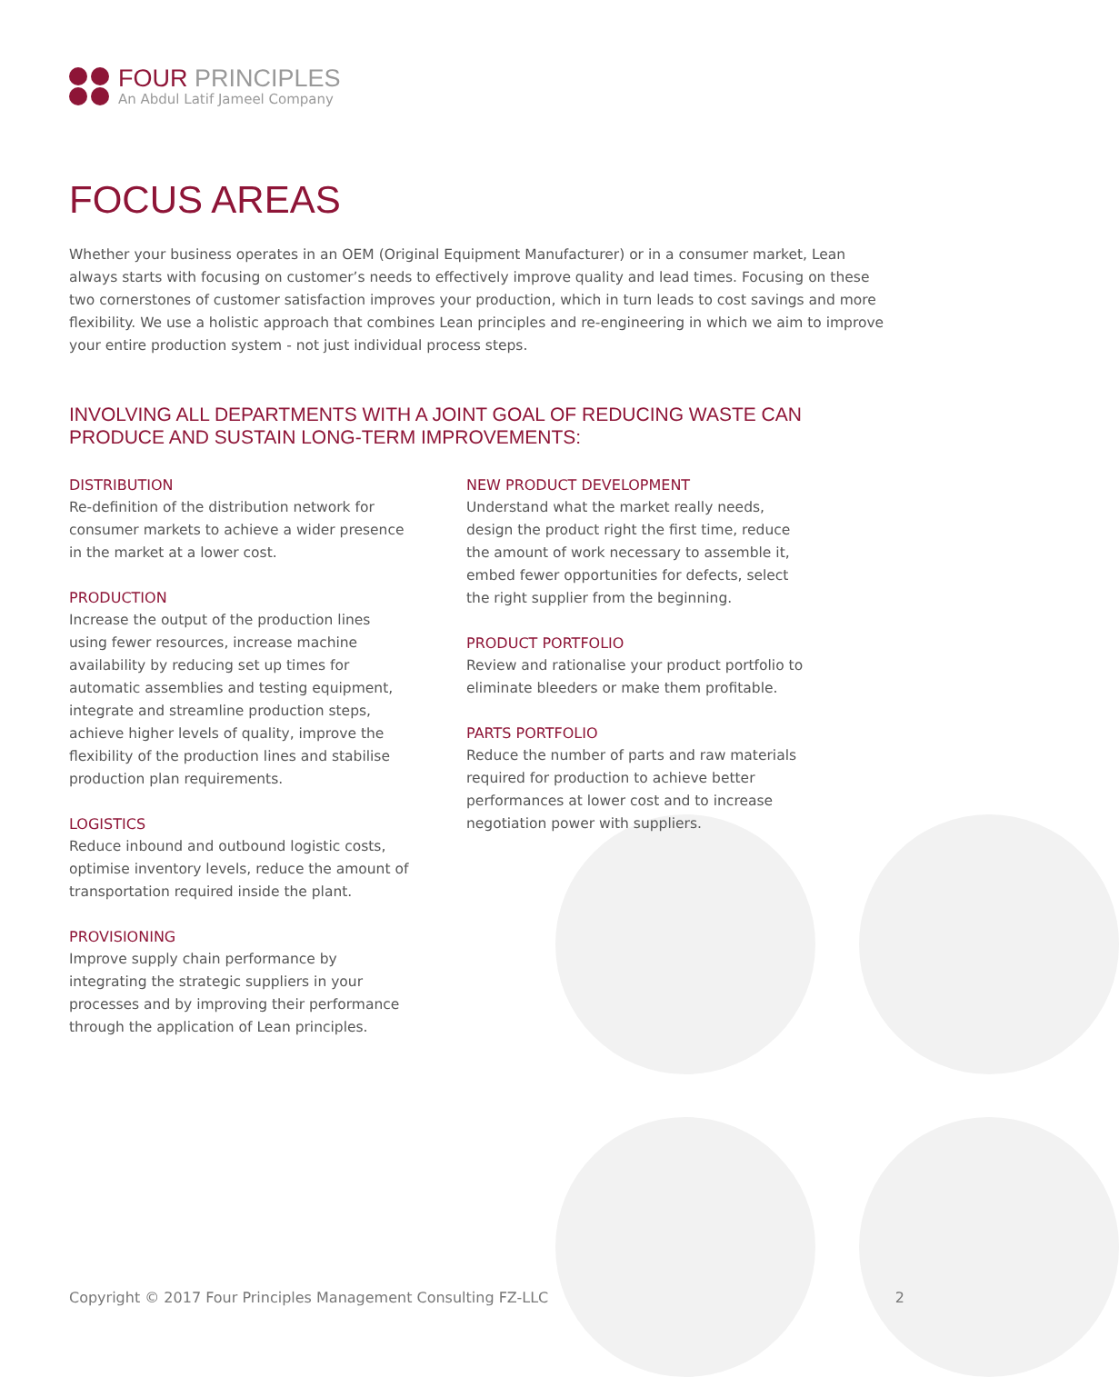FOUR PRINCIPLES
An Abdul Latif Jameel Company
FOCUS AREAS
Whether your business operates in an OEM (Original Equipment Manufacturer) or in a consumer market, Lean always starts with focusing on customer’s needs to effectively improve quality and lead times. Focusing on these two cornerstones of customer satisfaction improves your production, which in turn leads to cost savings and more flexibility. We use a holistic approach that combines Lean principles and re-engineering in which we aim to improve your entire production system - not just individual process steps.
INVOLVING ALL DEPARTMENTS WITH A JOINT GOAL OF REDUCING WASTE CAN PRODUCE AND SUSTAIN LONG-TERM IMPROVEMENTS:
DISTRIBUTION
Re-definition of the distribution network for consumer markets to achieve a wider presence in the market at a lower cost.
PRODUCTION
Increase the output of the production lines using fewer resources, increase machine availability by reducing set up times for automatic assemblies and testing equipment, integrate and streamline production steps, achieve higher levels of quality, improve the flexibility of the production lines and stabilise production plan requirements.
LOGISTICS
Reduce inbound and outbound logistic costs, optimise inventory levels, reduce the amount of transportation required inside the plant.
PROVISIONING
Improve supply chain performance by integrating the strategic suppliers in your processes and by improving their performance through the application of Lean principles.
NEW PRODUCT DEVELOPMENT
Understand what the market really needs, design the product right the first time, reduce the amount of work necessary to assemble it, embed fewer opportunities for defects, select the right supplier from the beginning.
PRODUCT PORTFOLIO
Review and rationalise your product portfolio to eliminate bleeders or make them profitable.
PARTS PORTFOLIO
Reduce the number of parts and raw materials required for production to achieve better performances at lower cost and to increase negotiation power with suppliers.
Copyright © 2017 Four Principles Management Consulting FZ-LLC 2